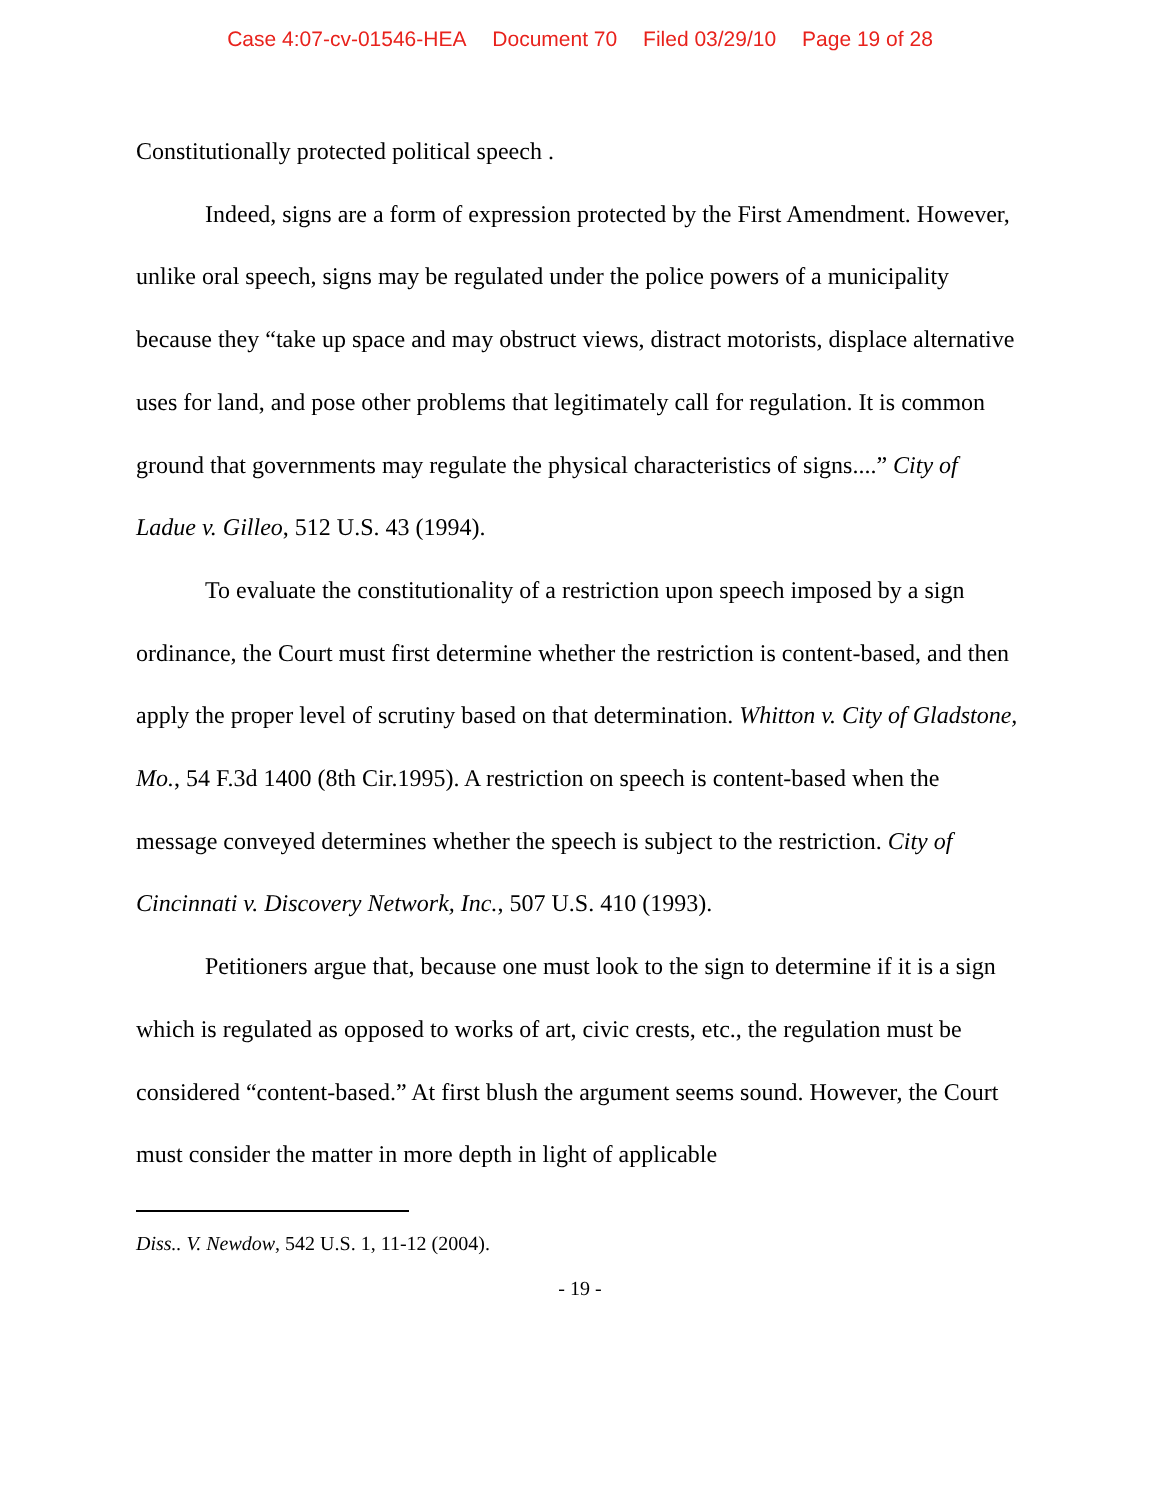Case 4:07-cv-01546-HEA Document 70 Filed 03/29/10 Page 19 of 28
Constitutionally protected political speech .
Indeed, signs are a form of expression protected by the First Amendment. However, unlike oral speech, signs may be regulated under the police powers of a municipality because they “take up space and may obstruct views, distract motorists, displace alternative uses for land, and pose other problems that legitimately call for regulation. It is common ground that governments may regulate the physical characteristics of signs....” City of Ladue v. Gilleo, 512 U.S. 43 (1994).
To evaluate the constitutionality of a restriction upon speech imposed by a sign ordinance, the Court must first determine whether the restriction is content-based, and then apply the proper level of scrutiny based on that determination. Whitton v. City of Gladstone, Mo., 54 F.3d 1400 (8th Cir.1995). A restriction on speech is content-based when the message conveyed determines whether the speech is subject to the restriction. City of Cincinnati v. Discovery Network, Inc., 507 U.S. 410 (1993).
Petitioners argue that, because one must look to the sign to determine if it is a sign which is regulated as opposed to works of art, civic crests, etc., the regulation must be considered “content-based.” At first blush the argument seems sound. However, the Court must consider the matter in more depth in light of applicable
Diss.. V. Newdow, 542 U.S. 1, 11-12 (2004).
- 19 -